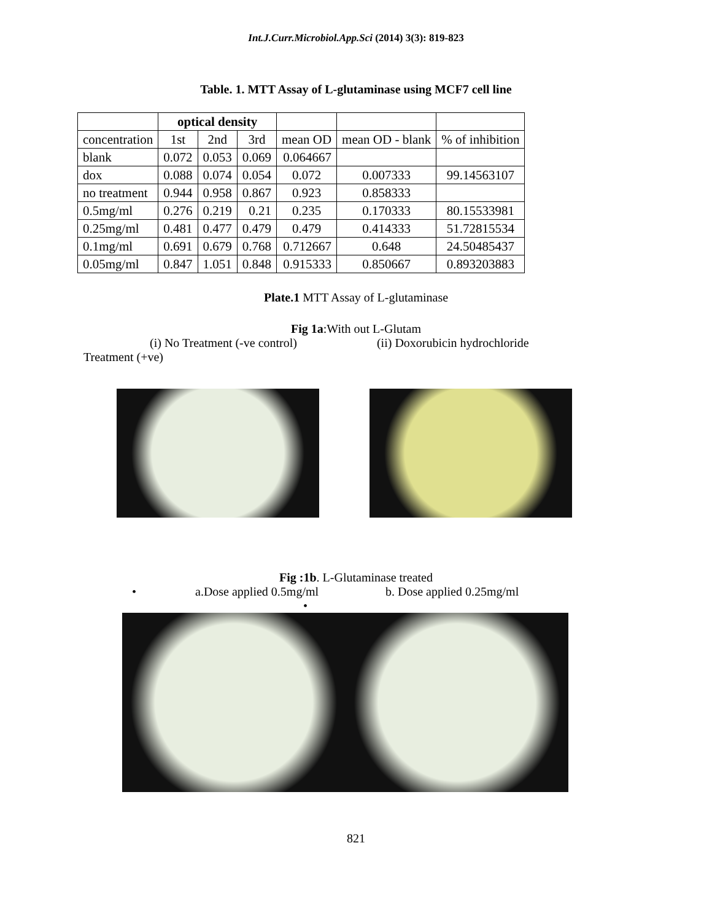Int.J.Curr.Microbiol.App.Sci (2014) 3(3): 819-823
Table. 1. MTT Assay of L-glutaminase using MCF7 cell line
| | optical density | | | | | |
| --- | --- | --- | --- | --- | --- | --- |
| concentration | 1st | 2nd | 3rd | mean OD | mean OD - blank | % of inhibition |
| blank | 0.072 | 0.053 | 0.069 | 0.064667 | | |
| dox | 0.088 | 0.074 | 0.054 | 0.072 | 0.007333 | 99.14563107 |
| no treatment | 0.944 | 0.958 | 0.867 | 0.923 | 0.858333 | |
| 0.5mg/ml | 0.276 | 0.219 | 0.21 | 0.235 | 0.170333 | 80.15533981 |
| 0.25mg/ml | 0.481 | 0.477 | 0.479 | 0.479 | 0.414333 | 51.72815534 |
| 0.1mg/ml | 0.691 | 0.679 | 0.768 | 0.712667 | 0.648 | 24.50485437 |
| 0.05mg/ml | 0.847 | 1.051 | 0.848 | 0.915333 | 0.850667 | 0.893203883 |
Plate.1 MTT Assay of L-glutaminase
Fig 1a:With out L-Glutam
(i) No Treatment (-ve control) (ii) Doxorubicin hydrochloride
Treatment (+ve)
Fig :1b. L-Glutaminase treated
• a.Dose applied 0.5mg/ml b. Dose applied 0.25mg/ml
•
821